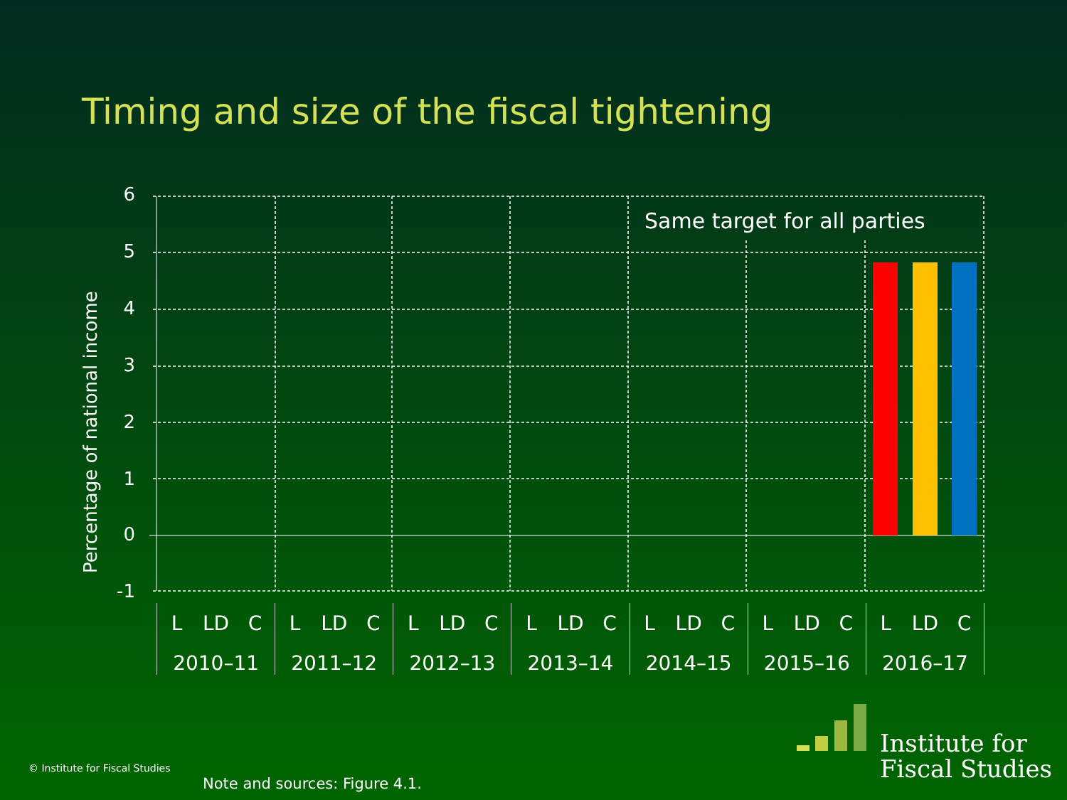Timing and size of the fiscal tightening
Percentage of national income
6
5
4
3
2
1
0
-1
Same target for all parties
L LD C
2010–11
L LD C
2011–12
L LD C
2012–13
L LD C
2013–14
L LD C
2014–15
L LD C
2015–16
L LD C
2016–17
Institute for
Fiscal Studies
© Institute for Fiscal Studies
Note and sources: Figure 4.1.